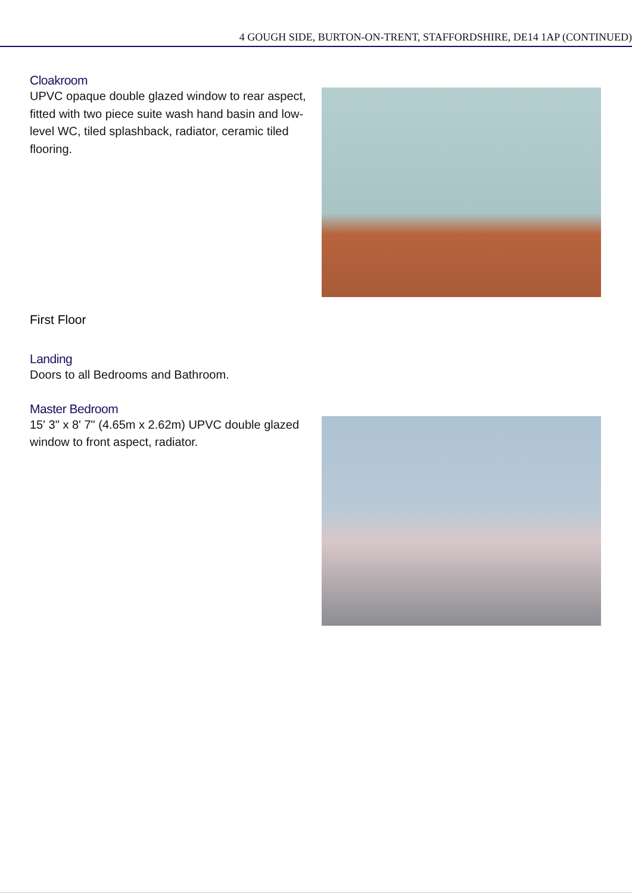4 GOUGH SIDE, BURTON-ON-TRENT, STAFFORDSHIRE, DE14 1AP (CONTINUED)
Cloakroom
UPVC opaque double glazed window to rear aspect, fitted with two piece suite wash hand basin and low-level WC, tiled splashback, radiator, ceramic tiled flooring.
First Floor
Landing
Doors to all Bedrooms and Bathroom.
Master Bedroom
15' 3" x 8' 7" (4.65m x 2.62m) UPVC double glazed window to front aspect, radiator.